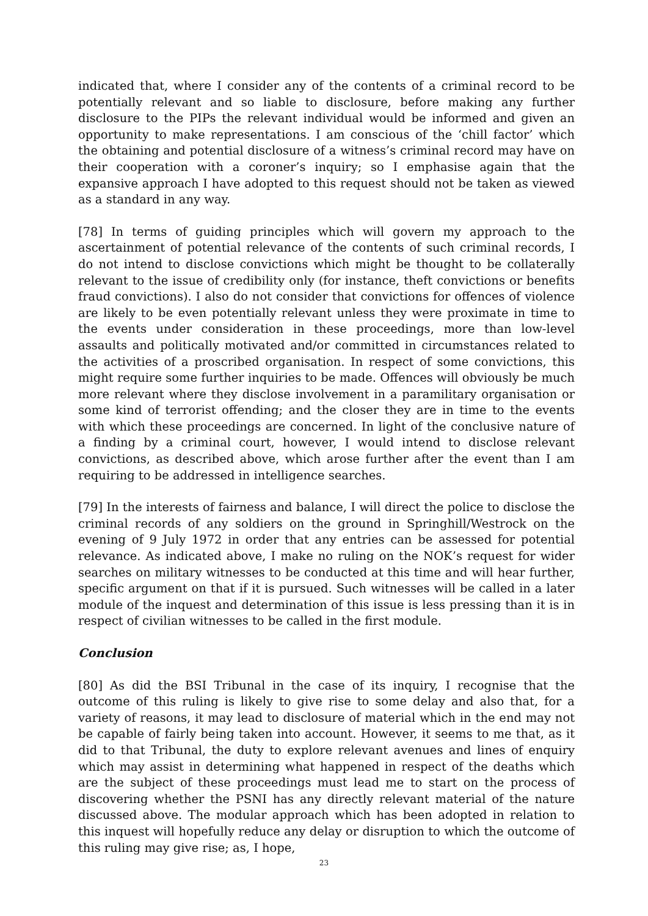indicated that, where I consider any of the contents of a criminal record to be potentially relevant and so liable to disclosure, before making any further disclosure to the PIPs the relevant individual would be informed and given an opportunity to make representations. I am conscious of the ‘chill factor’ which the obtaining and potential disclosure of a witness’s criminal record may have on their cooperation with a coroner’s inquiry; so I emphasise again that the expansive approach I have adopted to this request should not be taken as viewed as a standard in any way.
[78] In terms of guiding principles which will govern my approach to the ascertainment of potential relevance of the contents of such criminal records, I do not intend to disclose convictions which might be thought to be collaterally relevant to the issue of credibility only (for instance, theft convictions or benefits fraud convictions). I also do not consider that convictions for offences of violence are likely to be even potentially relevant unless they were proximate in time to the events under consideration in these proceedings, more than low-level assaults and politically motivated and/or committed in circumstances related to the activities of a proscribed organisation. In respect of some convictions, this might require some further inquiries to be made. Offences will obviously be much more relevant where they disclose involvement in a paramilitary organisation or some kind of terrorist offending; and the closer they are in time to the events with which these proceedings are concerned. In light of the conclusive nature of a finding by a criminal court, however, I would intend to disclose relevant convictions, as described above, which arose further after the event than I am requiring to be addressed in intelligence searches.
[79] In the interests of fairness and balance, I will direct the police to disclose the criminal records of any soldiers on the ground in Springhill/Westrock on the evening of 9 July 1972 in order that any entries can be assessed for potential relevance. As indicated above, I make no ruling on the NOK’s request for wider searches on military witnesses to be conducted at this time and will hear further, specific argument on that if it is pursued. Such witnesses will be called in a later module of the inquest and determination of this issue is less pressing than it is in respect of civilian witnesses to be called in the first module.
Conclusion
[80] As did the BSI Tribunal in the case of its inquiry, I recognise that the outcome of this ruling is likely to give rise to some delay and also that, for a variety of reasons, it may lead to disclosure of material which in the end may not be capable of fairly being taken into account. However, it seems to me that, as it did to that Tribunal, the duty to explore relevant avenues and lines of enquiry which may assist in determining what happened in respect of the deaths which are the subject of these proceedings must lead me to start on the process of discovering whether the PSNI has any directly relevant material of the nature discussed above. The modular approach which has been adopted in relation to this inquest will hopefully reduce any delay or disruption to which the outcome of this ruling may give rise; as, I hope,
23